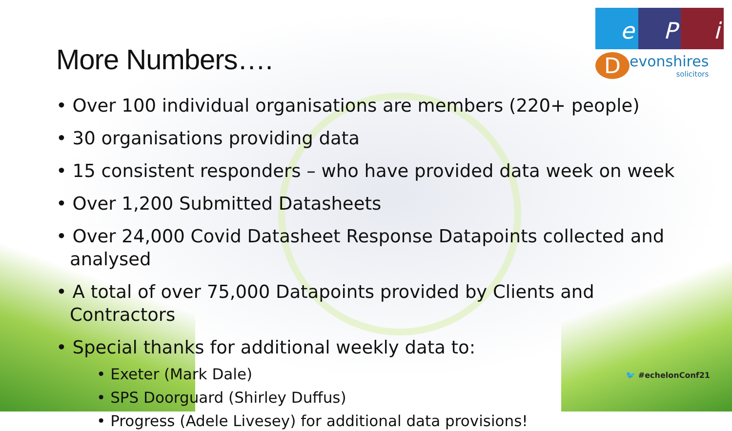e P i
D
evonshires
solicitors
More Numbers….
• Over 100 individual organisations are members (220+ people)
• 30 organisations providing data
• 15 consistent responders – who have provided data week on week
• Over 1,200 Submitted Datasheets
• Over 24,000 Covid Datasheet Response Datapoints collected and analysed
• A total of over 75,000 Datapoints provided by Clients and Contractors
• Special thanks for additional weekly data to:
• Exeter (Mark Dale)
• SPS Doorguard (Shirley Duffus)
• Progress (Adele Livesey) for additional data provisions!
🐦 #echelonConf21